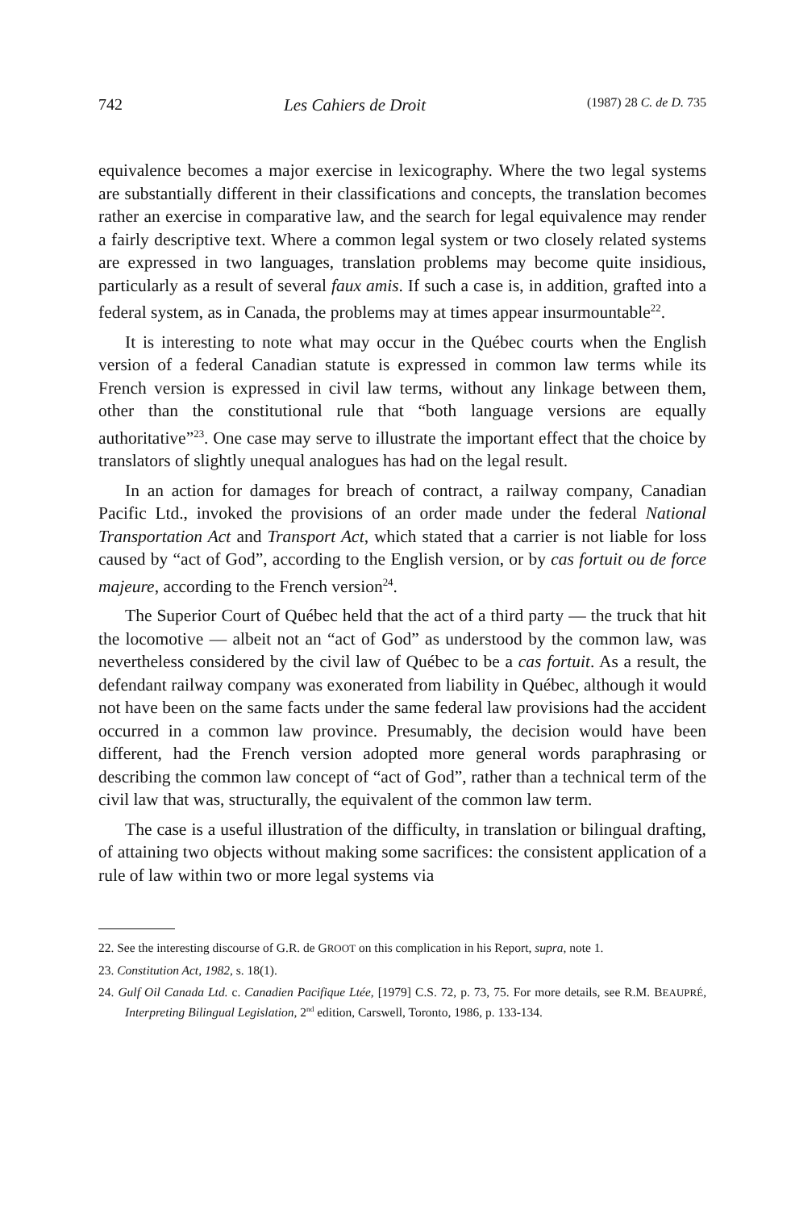742 Les Cahiers de Droit (1987) 28 C. de D. 735
equivalence becomes a major exercise in lexicography. Where the two legal systems are substantially different in their classifications and concepts, the translation becomes rather an exercise in comparative law, and the search for legal equivalence may render a fairly descriptive text. Where a common legal system or two closely related systems are expressed in two languages, translation problems may become quite insidious, particularly as a result of several faux amis. If such a case is, in addition, grafted into a federal system, as in Canada, the problems may at times appear insurmountable<sup>22</sup>.
It is interesting to note what may occur in the Québec courts when the English version of a federal Canadian statute is expressed in common law terms while its French version is expressed in civil law terms, without any linkage between them, other than the constitutional rule that “both language versions are equally authoritative”<sup>23</sup>. One case may serve to illustrate the important effect that the choice by translators of slightly unequal analogues has had on the legal result.
In an action for damages for breach of contract, a railway company, Canadian Pacific Ltd., invoked the provisions of an order made under the federal National Transportation Act and Transport Act, which stated that a carrier is not liable for loss caused by “act of God”, according to the English version, or by cas fortuit ou de force majeure, according to the French version<sup>24</sup>.
The Superior Court of Québec held that the act of a third party — the truck that hit the locomotive — albeit not an “act of God” as understood by the common law, was nevertheless considered by the civil law of Québec to be a cas fortuit. As a result, the defendant railway company was exonerated from liability in Québec, although it would not have been on the same facts under the same federal law provisions had the accident occurred in a common law province. Presumably, the decision would have been different, had the French version adopted more general words paraphrasing or describing the common law concept of “act of God”, rather than a technical term of the civil law that was, structurally, the equivalent of the common law term.
The case is a useful illustration of the difficulty, in translation or bilingual drafting, of attaining two objects without making some sacrifices: the consistent application of a rule of law within two or more legal systems via
22. See the interesting discourse of G.R. de GROOT on this complication in his Report, supra, note 1.
23. Constitution Act, 1982, s. 18(1).
24. Gulf Oil Canada Ltd. c. Canadien Pacifique Ltée, [1979] C.S. 72, p. 73, 75. For more details, see R.M. BEAUPRÉ, Interpreting Bilingual Legislation, 2<sup>nd</sup> edition, Carswell, Toronto, 1986, p. 133-134.